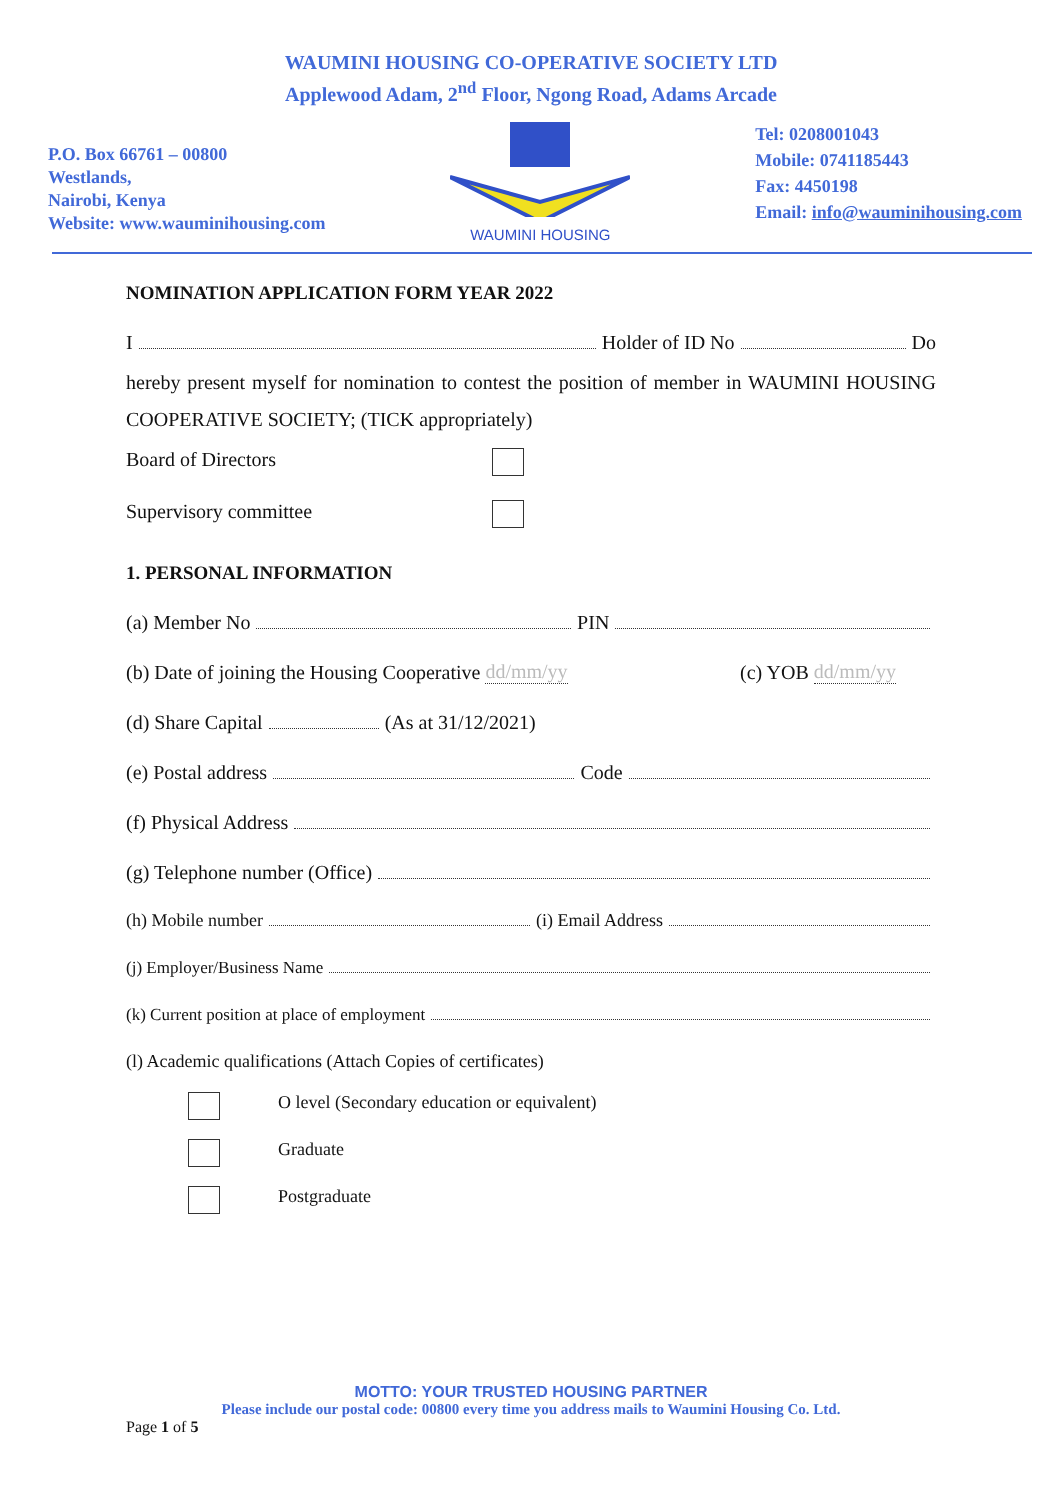WAUMINI HOUSING CO-OPERATIVE SOCIETY LTD
Applewood Adam, 2<sup>nd</sup> Floor, Ngong Road, Adams Arcade
P.O. Box 66761 – 00800
Westlands,
Nairobi, Kenya
Website: www.wauminihousing.com
WAUMINI HOUSING
Tel: 0208001043
Mobile: 0741185443
Fax: 4450198
Email: info@wauminihousing.com
NOMINATION APPLICATION FORM YEAR 2022
I Holder of ID No Do
hereby present myself for nomination to contest the position of member in WAUMINI HOUSING COOPERATIVE SOCIETY; (TICK appropriately)
Board of Directors
Supervisory committee
1. PERSONAL INFORMATION
(a) Member No PIN
(b) Date of joining the Housing Cooperative dd/mm/yy (c) YOB dd/mm/yy
(d) Share Capital (As at 31/12/2021)
(e) Postal address Code
(f) Physical Address
(g) Telephone number (Office)
(h) Mobile number (i) Email Address
(j) Employer/Business Name
(k) Current position at place of employment
(l) Academic qualifications (Attach Copies of certificates)
O level (Secondary education or equivalent)
Graduate
Postgraduate
MOTTO: YOUR TRUSTED HOUSING PARTNER
Please include our postal code: 00800 every time you address mails to Waumini Housing Co. Ltd.
Page 1 of 5